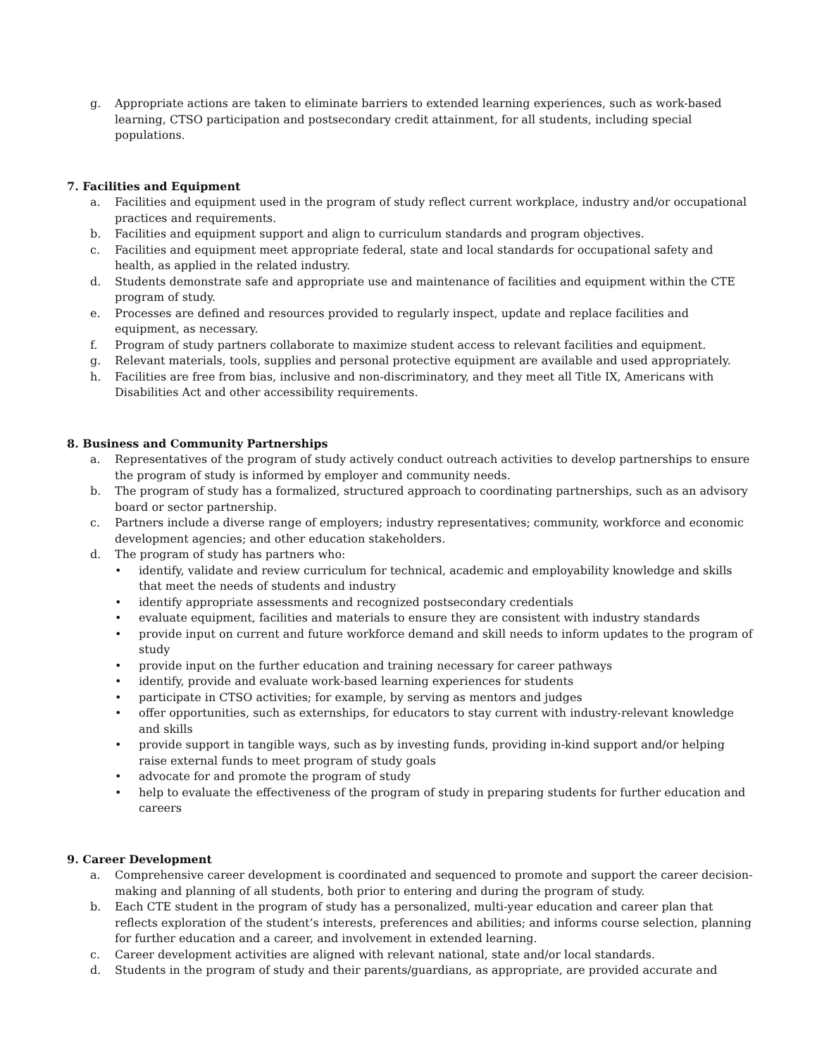g. Appropriate actions are taken to eliminate barriers to extended learning experiences, such as work-based learning, CTSO participation and postsecondary credit attainment, for all students, including special populations.
7. Facilities and Equipment
a. Facilities and equipment used in the program of study reflect current workplace, industry and/or occupational practices and requirements.
b. Facilities and equipment support and align to curriculum standards and program objectives.
c. Facilities and equipment meet appropriate federal, state and local standards for occupational safety and health, as applied in the related industry.
d. Students demonstrate safe and appropriate use and maintenance of facilities and equipment within the CTE program of study.
e. Processes are defined and resources provided to regularly inspect, update and replace facilities and equipment, as necessary.
f. Program of study partners collaborate to maximize student access to relevant facilities and equipment.
g. Relevant materials, tools, supplies and personal protective equipment are available and used appropriately.
h. Facilities are free from bias, inclusive and non-discriminatory, and they meet all Title IX, Americans with Disabilities Act and other accessibility requirements.
8. Business and Community Partnerships
a. Representatives of the program of study actively conduct outreach activities to develop partnerships to ensure the program of study is informed by employer and community needs.
b. The program of study has a formalized, structured approach to coordinating partnerships, such as an advisory board or sector partnership.
c. Partners include a diverse range of employers; industry representatives; community, workforce and economic development agencies; and other education stakeholders.
d. The program of study has partners who:
• identify, validate and review curriculum for technical, academic and employability knowledge and skills that meet the needs of students and industry
• identify appropriate assessments and recognized postsecondary credentials
• evaluate equipment, facilities and materials to ensure they are consistent with industry standards
• provide input on current and future workforce demand and skill needs to inform updates to the program of study
• provide input on the further education and training necessary for career pathways
• identify, provide and evaluate work-based learning experiences for students
• participate in CTSO activities; for example, by serving as mentors and judges
• offer opportunities, such as externships, for educators to stay current with industry-relevant knowledge and skills
• provide support in tangible ways, such as by investing funds, providing in-kind support and/or helping raise external funds to meet program of study goals
• advocate for and promote the program of study
• help to evaluate the effectiveness of the program of study in preparing students for further education and careers
9. Career Development
a. Comprehensive career development is coordinated and sequenced to promote and support the career decision-making and planning of all students, both prior to entering and during the program of study.
b. Each CTE student in the program of study has a personalized, multi-year education and career plan that reflects exploration of the student’s interests, preferences and abilities; and informs course selection, planning for further education and a career, and involvement in extended learning.
c. Career development activities are aligned with relevant national, state and/or local standards.
d. Students in the program of study and their parents/guardians, as appropriate, are provided accurate and